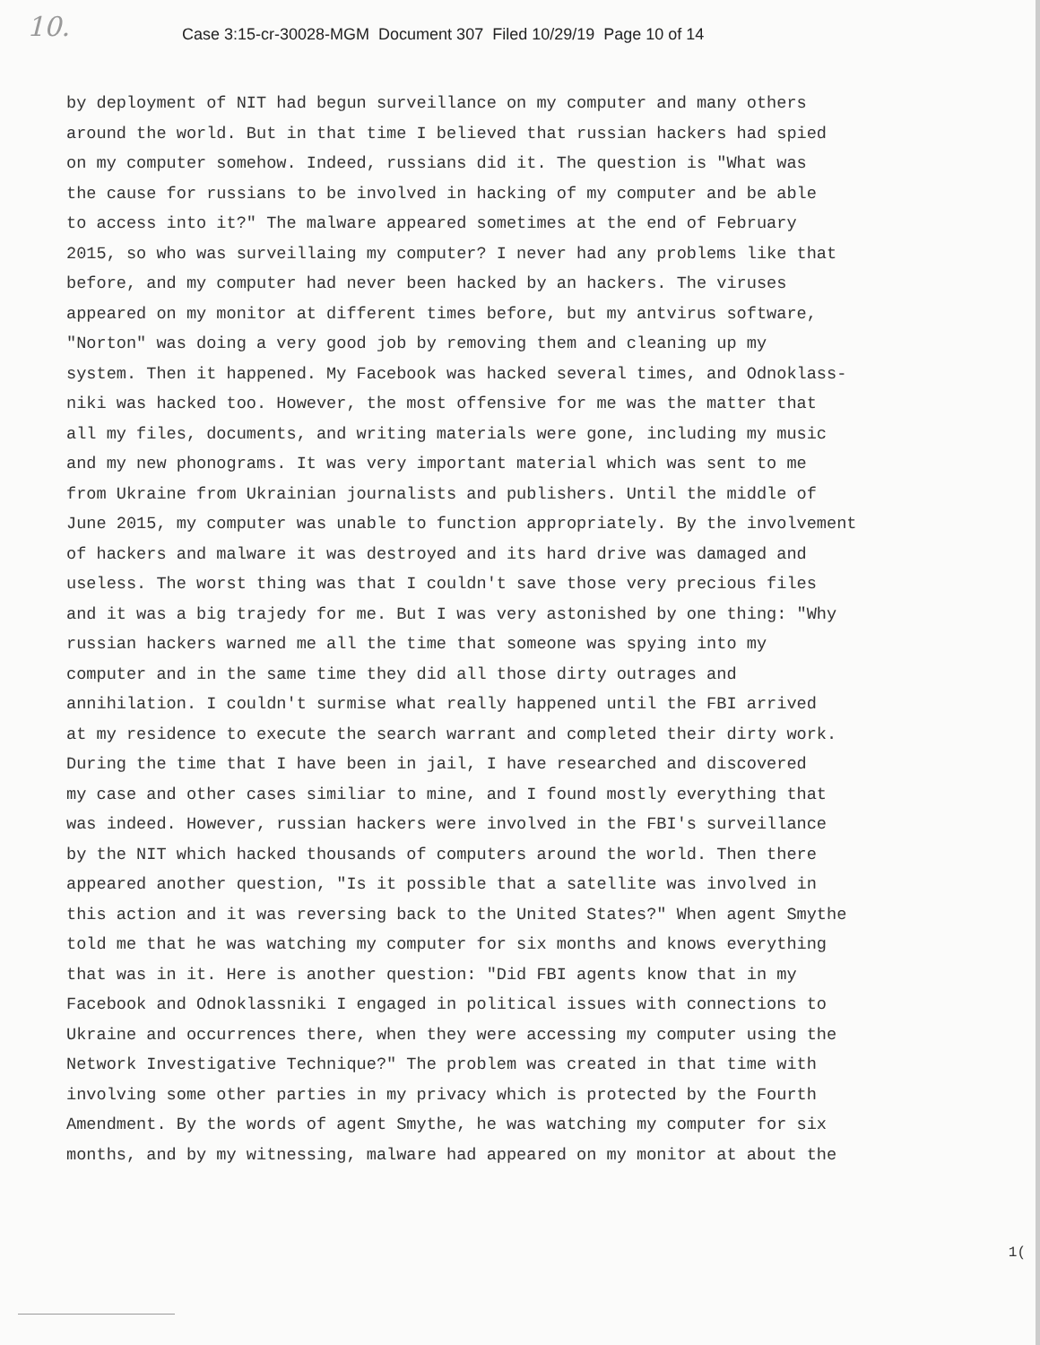10.
Case 3:15-cr-30028-MGM Document 307 Filed 10/29/19 Page 10 of 14
by deployment of NIT had begun surveillance on my computer and many others
around the world. But in that time I believed that russian hackers had spied
on my computer somehow. Indeed, russians did it. The question is "What was
the cause for russians to be involved in hacking of my computer and be able
to access into it?" The malware appeared sometimes at the end of February
2015, so who was surveillaing my computer? I never had any problems like that
before, and my computer had never been hacked by an hackers. The viruses
appeared on my monitor at different times before, but my antvirus software,
"Norton" was doing a very good job by removing them and cleaning up my
system. Then it happened. My Facebook was hacked several times, and Odnoklass-
niki was hacked too. However, the most offensive for me was the matter that
all my files, documents, and writing materials were gone, including my music
and my new phonograms. It was very important material which was sent to me
from Ukraine from Ukrainian journalists and publishers. Until the middle of
June 2015, my computer was unable to function appropriately. By the involvement
of hackers and malware it was destroyed and its hard drive was damaged and
useless. The worst thing was that I couldn't save those very precious files
and it was a big trajedy for me. But I was very astonished by one thing: "Why
russian hackers warned me all the time that someone was spying into my
computer and in the same time they did all those dirty outrages and
annihilation. I couldn't surmise what really happened until the FBI arrived
at my residence to execute the search warrant and completed their dirty work.
During the time that I have been in jail, I have researched and discovered
my case and other cases similiar to mine, and I found mostly everything that
was indeed. However, russian hackers were involved in the FBI's surveillance
by the NIT which hacked thousands of computers around the world. Then there
appeared another question, "Is it possible that a satellite was involved in
this action and it was reversing back to the United States?" When agent Smythe
told me that he was watching my computer for six months and knows everything
that was in it. Here is another question: "Did FBI agents know that in my
Facebook and Odnoklassniki I engaged in political issues with connections to
Ukraine and occurrences there, when they were accessing my computer using the
Network Investigative Technique?" The problem was created in that time with
involving some other parties in my privacy which is protected by the Fourth
Amendment. By the words of agent Smythe, he was watching my computer for six
months, and by my witnessing, malware had appeared on my monitor at about the
1(